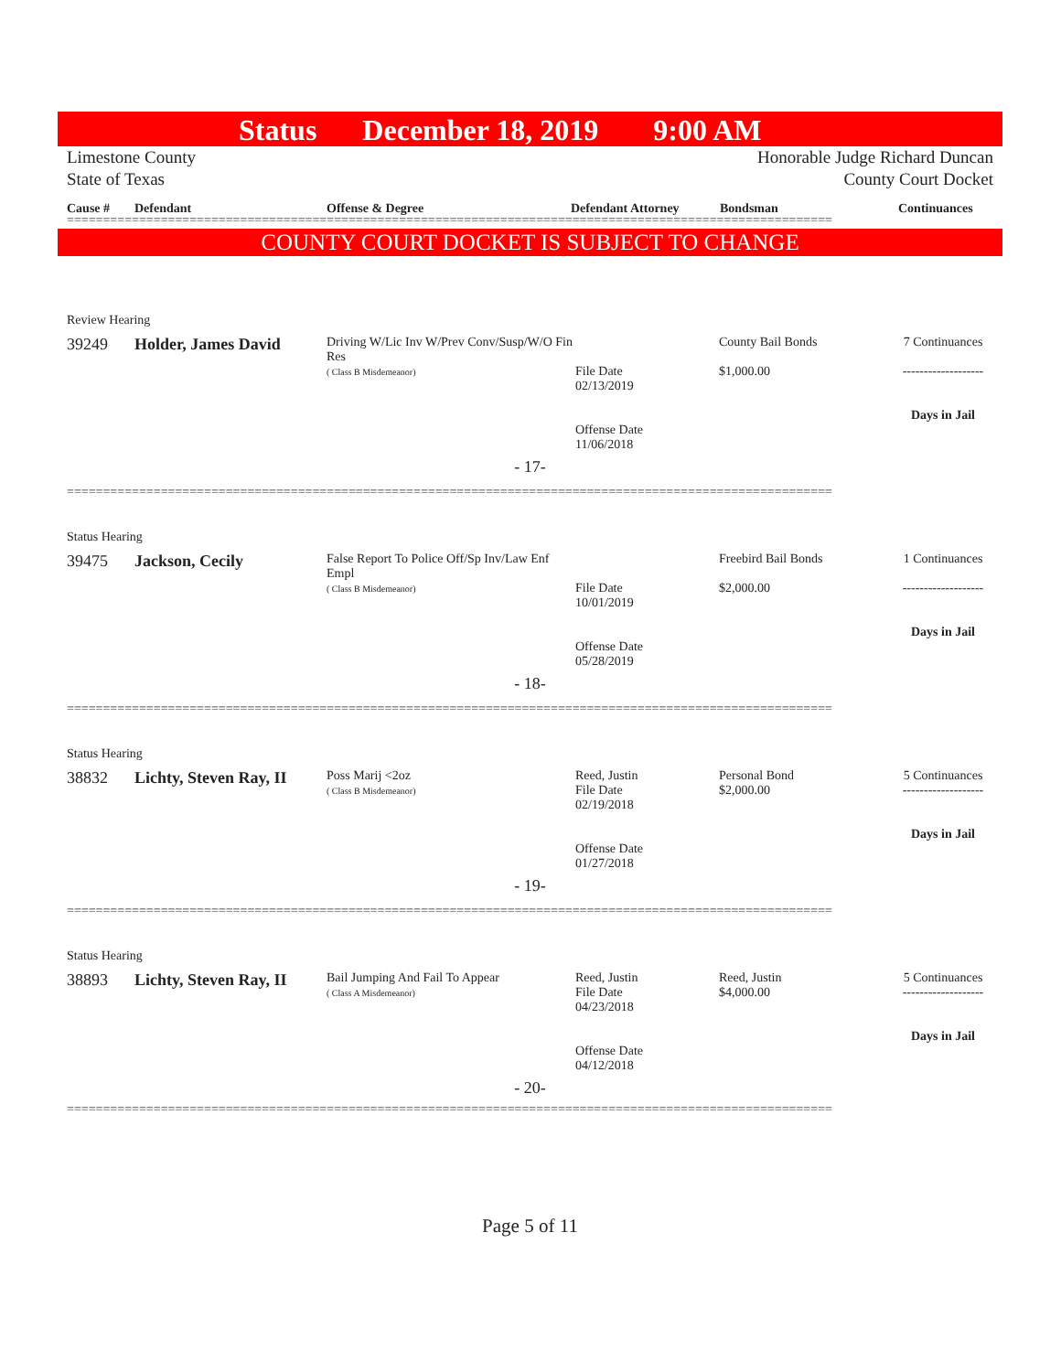Status December 18, 2019 9:00 AM
Limestone County
State of Texas Honorable Judge Richard Duncan
County Court Docket
Cause # Defendant Offense & Degree Defendant Attorney Bondsman Continuances
==========================================================================================================
COUNTY COURT DOCKET IS SUBJECT TO CHANGE
Review Hearing
39249 Holder, James David
Driving W/Lic Inv W/Prev Conv/Susp/W/O Fin Res
( Class B Misdemeanor)
File Date
02/13/2019
Offense Date
11/06/2018
County Bail Bonds
$1,000.00
7 Continuances
-------------------
Days in Jail
- 17-
==========================================================================================================
Status Hearing
39475 Jackson, Cecily
False Report To Police Off/Sp Inv/Law Enf Empl
( Class B Misdemeanor)
File Date
10/01/2019
Offense Date
05/28/2019
Freebird Bail Bonds
$2,000.00
1 Continuances
-------------------
Days in Jail
- 18-
==========================================================================================================
Status Hearing
38832 Lichty, Steven Ray, II
Poss Marij <2oz
( Class B Misdemeanor)
Reed, Justin
File Date
02/19/2018
Offense Date
01/27/2018
Personal Bond
$2,000.00
5 Continuances
-------------------
Days in Jail
- 19-
==========================================================================================================
Status Hearing
38893 Lichty, Steven Ray, II
Bail Jumping And Fail To Appear
( Class A Misdemeanor)
Reed, Justin
File Date
04/23/2018
Offense Date
04/12/2018
Reed, Justin
$4,000.00
5 Continuances
-------------------
Days in Jail
- 20-
==========================================================================================================
Page 5 of 11